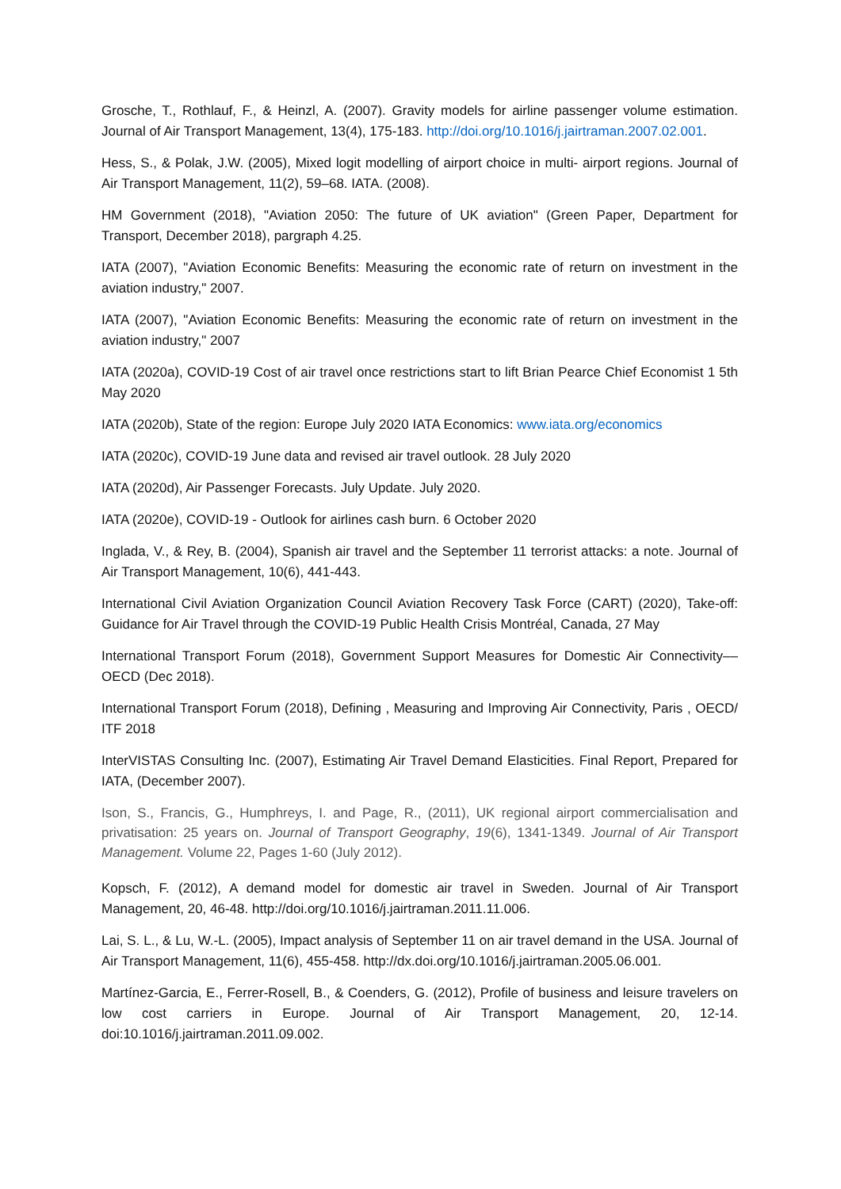Grosche, T., Rothlauf, F., & Heinzl, A. (2007). Gravity models for airline passenger volume estimation. Journal of Air Transport Management, 13(4), 175-183. http://doi.org/10.1016/j.jairtraman.2007.02.001.
Hess, S., & Polak, J.W. (2005), Mixed logit modelling of airport choice in multi- airport regions. Journal of Air Transport Management, 11(2), 59–68. IATA. (2008).
HM Government (2018), "Aviation 2050: The future of UK aviation" (Green Paper, Department for Transport, December 2018), pargraph 4.25.
IATA (2007), "Aviation Economic Benefits: Measuring the economic rate of return on investment in the aviation industry," 2007.
IATA (2007), "Aviation Economic Benefits: Measuring the economic rate of return on investment in the aviation industry," 2007
IATA (2020a), COVID-19 Cost of air travel once restrictions start to lift Brian Pearce Chief Economist 1 5th May 2020
IATA (2020b), State of the region: Europe July 2020 IATA Economics: www.iata.org/economics
IATA (2020c), COVID-19 June data and revised air travel outlook. 28 July 2020
IATA (2020d), Air Passenger Forecasts. July Update. July 2020.
IATA (2020e), COVID-19 - Outlook for airlines cash burn. 6 October 2020
Inglada, V., & Rey, B. (2004), Spanish air travel and the September 11 terrorist attacks: a note. Journal of Air Transport Management, 10(6), 441-443.
International Civil Aviation Organization Council Aviation Recovery Task Force (CART) (2020), Take-off: Guidance for Air Travel through the COVID-19 Public Health Crisis Montréal, Canada, 27 May
International Transport Forum (2018), Government Support Measures for Domestic Air Connectivity––OECD (Dec 2018).
International Transport Forum (2018), Defining , Measuring and Improving Air Connectivity, Paris , OECD/ ITF 2018
InterVISTAS Consulting Inc. (2007), Estimating Air Travel Demand Elasticities. Final Report, Prepared for IATA, (December 2007).
Ison, S., Francis, G., Humphreys, I. and Page, R., (2011), UK regional airport commercialisation and privatisation: 25 years on. Journal of Transport Geography, 19(6), 1341-1349. Journal of Air Transport Management. Volume 22, Pages 1-60 (July 2012).
Kopsch, F. (2012), A demand model for domestic air travel in Sweden. Journal of Air Transport Management, 20, 46-48. http://doi.org/10.1016/j.jairtraman.2011.11.006.
Lai, S. L., & Lu, W.-L. (2005), Impact analysis of September 11 on air travel demand in the USA. Journal of Air Transport Management, 11(6), 455-458. http://dx.doi.org/10.1016/j.jairtraman.2005.06.001.
Martínez-Garcia, E., Ferrer-Rosell, B., & Coenders, G. (2012), Profile of business and leisure travelers on low cost carriers in Europe. Journal of Air Transport Management, 20, 12-14. doi:10.1016/j.jairtraman.2011.09.002.